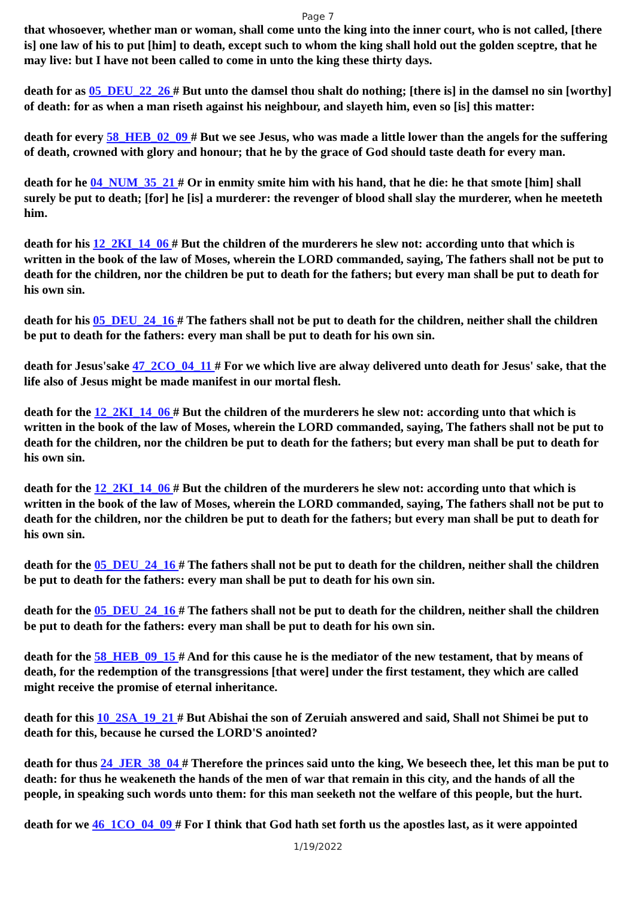Page 7
that whosoever, whether man or woman, shall come unto the king into the inner court, who is not called, [there is] one law of his to put [him] to death, except such to whom the king shall hold out the golden sceptre, that he may live: but I have not been called to come in unto the king these thirty days.
death for as 05_DEU_22_26 # But unto the damsel thou shalt do nothing; [there is] in the damsel no sin [worthy] of death: for as when a man riseth against his neighbour, and slayeth him, even so [is] this matter:
death for every 58_HEB_02_09 # But we see Jesus, who was made a little lower than the angels for the suffering of death, crowned with glory and honour; that he by the grace of God should taste death for every man.
death for he 04_NUM_35_21 # Or in enmity smite him with his hand, that he die: he that smote [him] shall surely be put to death; [for] he [is] a murderer: the revenger of blood shall slay the murderer, when he meeteth him.
death for his 12_2KI_14_06 # But the children of the murderers he slew not: according unto that which is written in the book of the law of Moses, wherein the LORD commanded, saying, The fathers shall not be put to death for the children, nor the children be put to death for the fathers; but every man shall be put to death for his own sin.
death for his 05_DEU_24_16 # The fathers shall not be put to death for the children, neither shall the children be put to death for the fathers: every man shall be put to death for his own sin.
death for Jesus'sake 47_2CO_04_11 # For we which live are alway delivered unto death for Jesus' sake, that the life also of Jesus might be made manifest in our mortal flesh.
death for the 12_2KI_14_06 # But the children of the murderers he slew not: according unto that which is written in the book of the law of Moses, wherein the LORD commanded, saying, The fathers shall not be put to death for the children, nor the children be put to death for the fathers; but every man shall be put to death for his own sin.
death for the 12_2KI_14_06 # But the children of the murderers he slew not: according unto that which is written in the book of the law of Moses, wherein the LORD commanded, saying, The fathers shall not be put to death for the children, nor the children be put to death for the fathers; but every man shall be put to death for his own sin.
death for the 05_DEU_24_16 # The fathers shall not be put to death for the children, neither shall the children be put to death for the fathers: every man shall be put to death for his own sin.
death for the 05_DEU_24_16 # The fathers shall not be put to death for the children, neither shall the children be put to death for the fathers: every man shall be put to death for his own sin.
death for the 58_HEB_09_15 # And for this cause he is the mediator of the new testament, that by means of death, for the redemption of the transgressions [that were] under the first testament, they which are called might receive the promise of eternal inheritance.
death for this 10_2SA_19_21 # But Abishai the son of Zeruiah answered and said, Shall not Shimei be put to death for this, because he cursed the LORD'S anointed?
death for thus 24_JER_38_04 # Therefore the princes said unto the king, We beseech thee, let this man be put to death: for thus he weakeneth the hands of the men of war that remain in this city, and the hands of all the people, in speaking such words unto them: for this man seeketh not the welfare of this people, but the hurt.
death for we 46_1CO_04_09 # For I think that God hath set forth us the apostles last, as it were appointed
1/19/2022